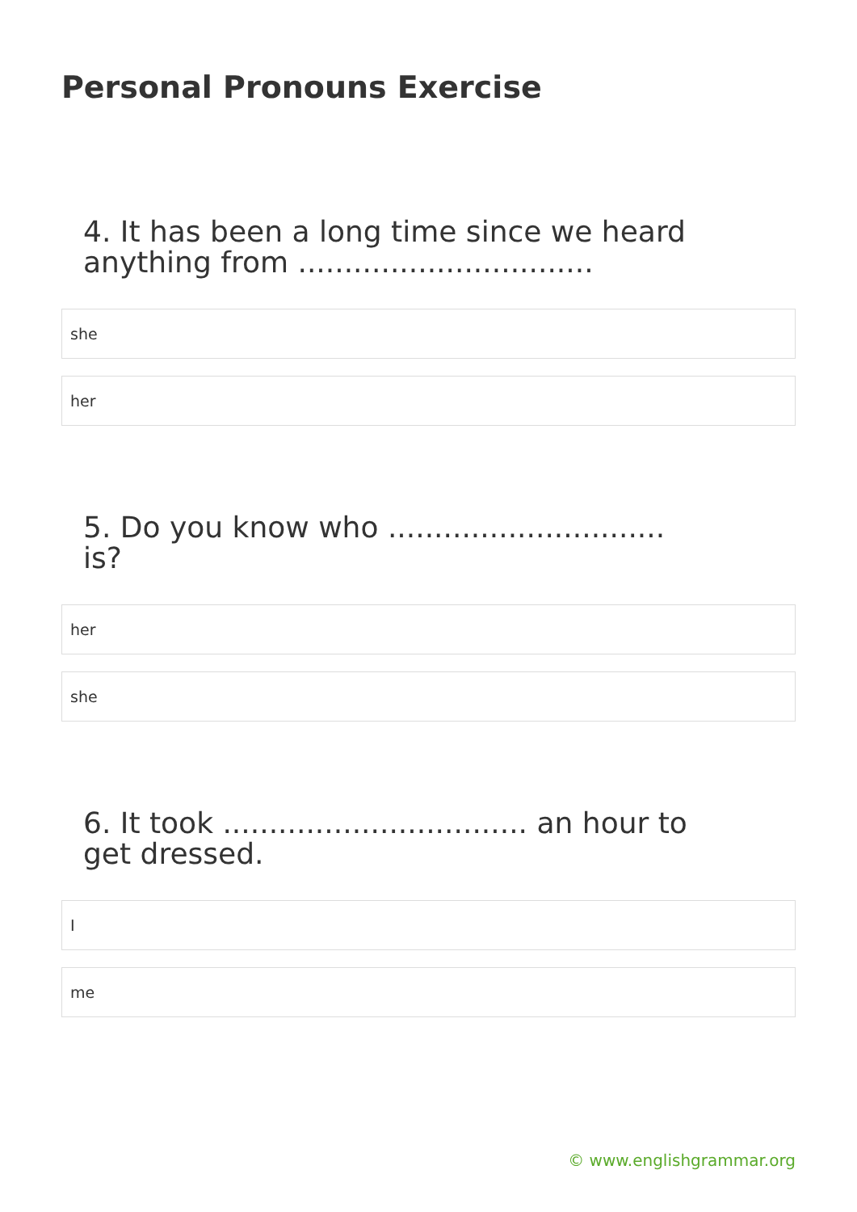Personal Pronouns Exercise
4. It has been a long time since we heard anything from ................................
she
her
5. Do you know who .............................. is?
her
she
6. It took ................................. an hour to get dressed.
I
me
© www.englishgrammar.org